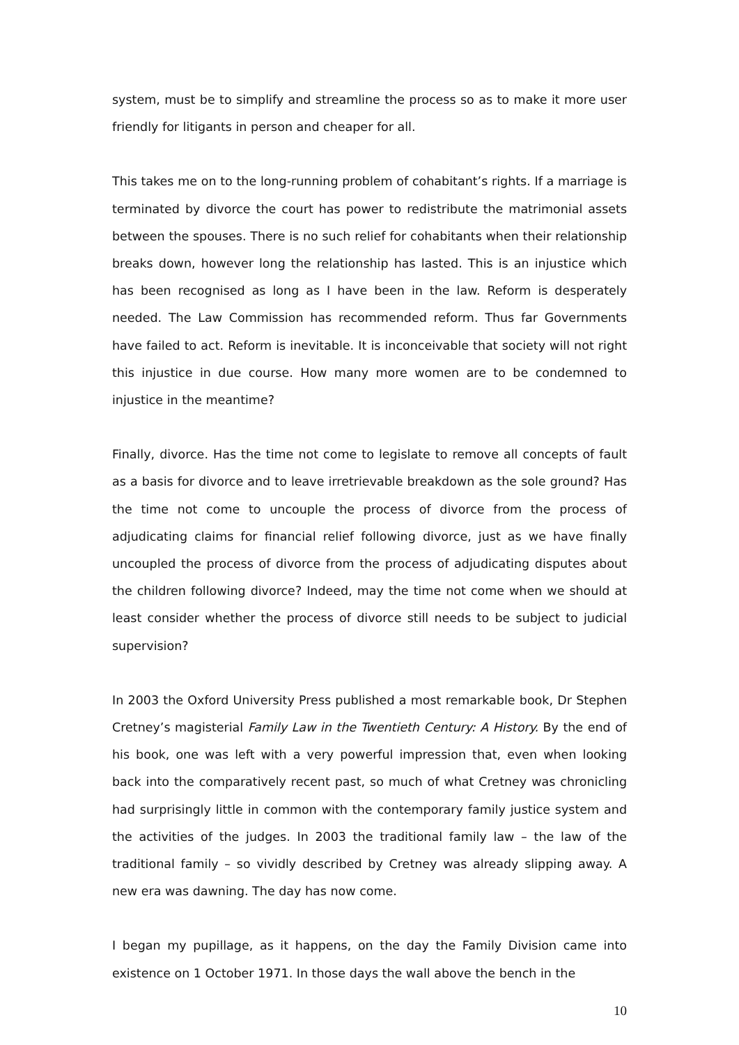system, must be to simplify and streamline the process so as to make it more user friendly for litigants in person and cheaper for all.
This takes me on to the long-running problem of cohabitant’s rights. If a marriage is terminated by divorce the court has power to redistribute the matrimonial assets between the spouses. There is no such relief for cohabitants when their relationship breaks down, however long the relationship has lasted. This is an injustice which has been recognised as long as I have been in the law. Reform is desperately needed. The Law Commission has recommended reform. Thus far Governments have failed to act. Reform is inevitable. It is inconceivable that society will not right this injustice in due course. How many more women are to be condemned to injustice in the meantime?
Finally, divorce. Has the time not come to legislate to remove all concepts of fault as a basis for divorce and to leave irretrievable breakdown as the sole ground? Has the time not come to uncouple the process of divorce from the process of adjudicating claims for financial relief following divorce, just as we have finally uncoupled the process of divorce from the process of adjudicating disputes about the children following divorce? Indeed, may the time not come when we should at least consider whether the process of divorce still needs to be subject to judicial supervision?
In 2003 the Oxford University Press published a most remarkable book, Dr Stephen Cretney’s magisterial Family Law in the Twentieth Century: A History. By the end of his book, one was left with a very powerful impression that, even when looking back into the comparatively recent past, so much of what Cretney was chronicling had surprisingly little in common with the contemporary family justice system and the activities of the judges. In 2003 the traditional family law – the law of the traditional family – so vividly described by Cretney was already slipping away. A new era was dawning. The day has now come.
I began my pupillage, as it happens, on the day the Family Division came into existence on 1 October 1971. In those days the wall above the bench in the
10